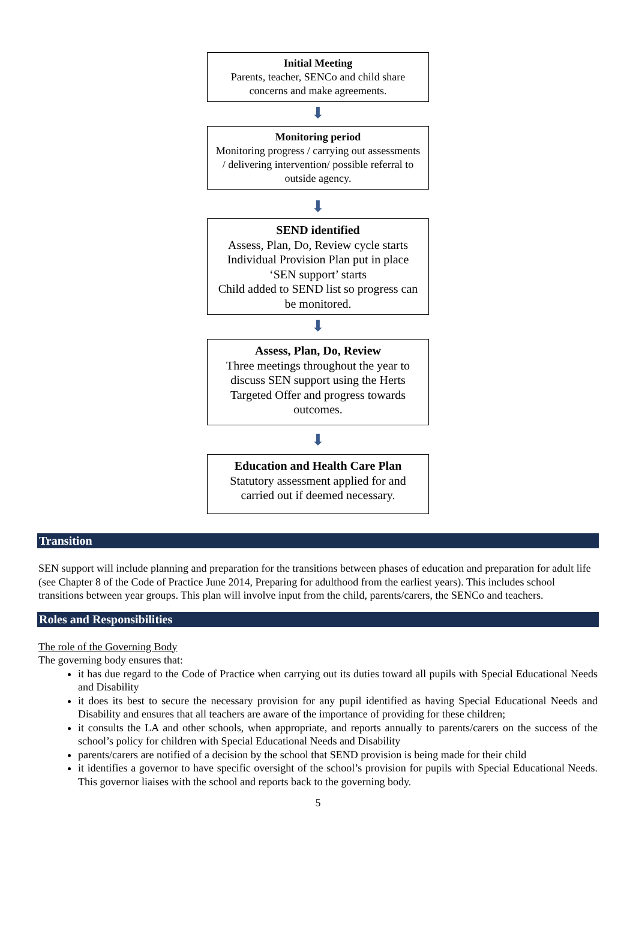Initial Meeting
Parents, teacher, SENCo and child share concerns and make agreements.
⬇
Monitoring period
Monitoring progress / carrying out assessments / delivering intervention/ possible referral to outside agency.
⬇
SEND identified
Assess, Plan, Do, Review cycle starts
Individual Provision Plan put in place
‘SEN support’ starts
Child added to SEND list so progress can be monitored.
⬇
Assess, Plan, Do, Review
Three meetings throughout the year to discuss SEN support using the Herts Targeted Offer and progress towards outcomes.
⬇
Education and Health Care Plan
Statutory assessment applied for and carried out if deemed necessary.
Transition
SEN support will include planning and preparation for the transitions between phases of education and preparation for adult life (see Chapter 8 of the Code of Practice June 2014, Preparing for adulthood from the earliest years). This includes school transitions between year groups. This plan will involve input from the child, parents/carers, the SENCo and teachers.
Roles and Responsibilities
The role of the Governing Body
The governing body ensures that:
it has due regard to the Code of Practice when carrying out its duties toward all pupils with Special Educational Needs and Disability
it does its best to secure the necessary provision for any pupil identified as having Special Educational Needs and Disability and ensures that all teachers are aware of the importance of providing for these children;
it consults the LA and other schools, when appropriate, and reports annually to parents/carers on the success of the school’s policy for children with Special Educational Needs and Disability
parents/carers are notified of a decision by the school that SEND provision is being made for their child
it identifies a governor to have specific oversight of the school’s provision for pupils with Special Educational Needs. This governor liaises with the school and reports back to the governing body.
5